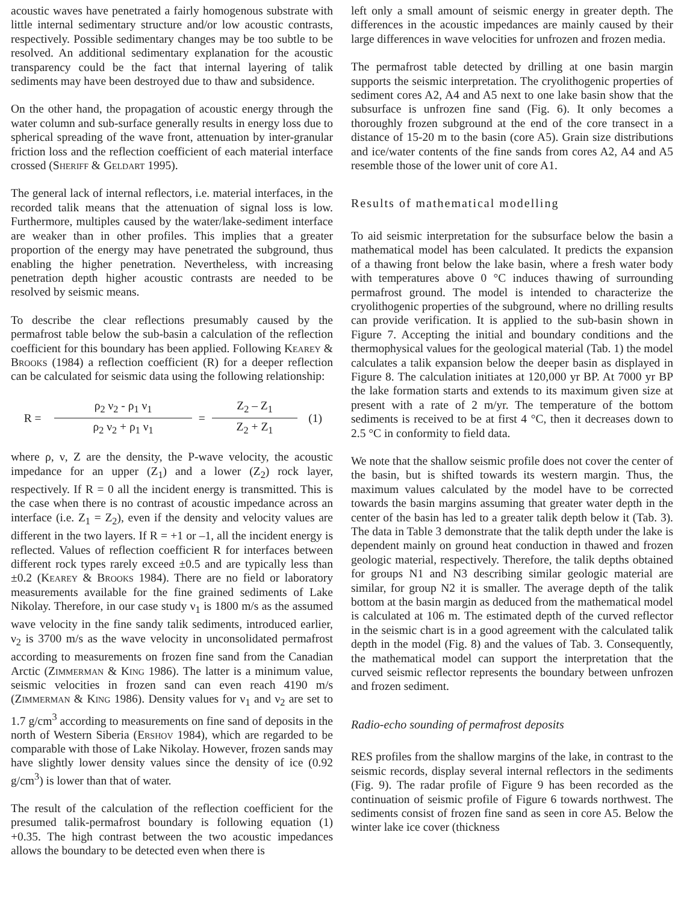acoustic waves have penetrated a fairly homogenous substrate with little internal sedimentary structure and/or low acoustic contrasts, respectively. Possible sedimentary changes may be too subtle to be resolved. An additional sedimentary explanation for the acoustic transparency could be the fact that internal layering of talik sediments may have been destroyed due to thaw and subsidence.
On the other hand, the propagation of acoustic energy through the water column and sub-surface generally results in energy loss due to spherical spreading of the wave front, attenuation by inter-granular friction loss and the reflection coefficient of each material interface crossed (Sheriff & Geldart 1995).
The general lack of internal reflectors, i.e. material interfaces, in the recorded talik means that the attenuation of signal loss is low. Furthermore, multiples caused by the water/lake-sediment interface are weaker than in other profiles. This implies that a greater proportion of the energy may have penetrated the subground, thus enabling the higher penetration. Nevertheless, with increasing penetration depth higher acoustic contrasts are needed to be resolved by seismic means.
To describe the clear reflections presumably caused by the permafrost table below the sub-basin a calculation of the reflection coefficient for this boundary has been applied. Following Kearey & Brooks (1984) a reflection coefficient (R) for a deeper reflection can be calculated for seismic data using the following relationship:
| R = | ρ<sub>2</sub> ν<sub>2</sub> - ρ<sub>1</sub> ν<sub>1</sub> | = | Z<sub>2</sub> – Z<sub>1</sub> | (1) |
| | ρ<sub>2</sub> ν<sub>2</sub> + ρ<sub>1</sub> ν<sub>1</sub> | | Z<sub>2</sub> + Z<sub>1</sub> | |
where ρ, ν, Z are the density, the P-wave velocity, the acoustic impedance for an upper (Z<sub>1</sub>) and a lower (Z<sub>2</sub>) rock layer, respectively. If R = 0 all the incident energy is transmitted. This is the case when there is no contrast of acoustic impedance across an interface (i.e. Z<sub>1</sub> = Z<sub>2</sub>), even if the density and velocity values are different in the two layers. If R = +1 or –1, all the incident energy is reflected. Values of reflection coefficient R for interfaces between different rock types rarely exceed ±0.5 and are typically less than ±0.2 (Kearey & Brooks 1984). There are no field or laboratory measurements available for the fine grained sediments of Lake Nikolay. Therefore, in our case study ν<sub>1</sub> is 1800 m/s as the assumed wave velocity in the fine sandy talik sediments, introduced earlier, ν<sub>2</sub> is 3700 m/s as the wave velocity in unconsolidated permafrost according to measurements on frozen fine sand from the Canadian Arctic (Zimmerman & King 1986). The latter is a minimum value, seismic velocities in frozen sand can even reach 4190 m/s (Zimmerman & King 1986). Density values for ν<sub>1</sub> and ν<sub>2</sub> are set to 1.7 g/cm<sup>3</sup> according to measurements on fine sand of deposits in the north of Western Siberia (Ershov 1984), which are regarded to be comparable with those of Lake Nikolay. However, frozen sands may have slightly lower density values since the density of ice (0.92 g/cm<sup>3</sup>) is lower than that of water.
The result of the calculation of the reflection coefficient for the presumed talik-permafrost boundary is following equation (1) +0.35. The high contrast between the two acoustic impedances allows the boundary to be detected even when there is
left only a small amount of seismic energy in greater depth. The differences in the acoustic impedances are mainly caused by their large differences in wave velocities for unfrozen and frozen media.
The permafrost table detected by drilling at one basin margin supports the seismic interpretation. The cryolithogenic properties of sediment cores A2, A4 and A5 next to one lake basin show that the subsurface is unfrozen fine sand (Fig. 6). It only becomes a thoroughly frozen subground at the end of the core transect in a distance of 15-20 m to the basin (core A5). Grain size distributions and ice/water contents of the fine sands from cores A2, A4 and A5 resemble those of the lower unit of core A1.
Results of mathematical modelling
To aid seismic interpretation for the subsurface below the basin a mathematical model has been calculated. It predicts the expansion of a thawing front below the lake basin, where a fresh water body with temperatures above 0 °C induces thawing of surrounding permafrost ground. The model is intended to characterize the cryolithogenic properties of the subground, where no drilling results can provide verification. It is applied to the sub-basin shown in Figure 7. Accepting the initial and boundary conditions and the thermophysical values for the geological material (Tab. 1) the model calculates a talik expansion below the deeper basin as displayed in Figure 8. The calculation initiates at 120,000 yr BP. At 7000 yr BP the lake formation starts and extends to its maximum given size at present with a rate of 2 m/yr. The temperature of the bottom sediments is received to be at first 4 °C, then it decreases down to 2.5 °C in conformity to field data.
We note that the shallow seismic profile does not cover the center of the basin, but is shifted towards its western margin. Thus, the maximum values calculated by the model have to be corrected towards the basin margins assuming that greater water depth in the center of the basin has led to a greater talik depth below it (Tab. 3). The data in Table 3 demonstrate that the talik depth under the lake is dependent mainly on ground heat conduction in thawed and frozen geologic material, respectively. Therefore, the talik depths obtained for groups N1 and N3 describing similar geologic material are similar, for group N2 it is smaller. The average depth of the talik bottom at the basin margin as deduced from the mathematical model is calculated at 106 m. The estimated depth of the curved reflector in the seismic chart is in a good agreement with the calculated talik depth in the model (Fig. 8) and the values of Tab. 3. Consequently, the mathematical model can support the interpretation that the curved seismic reflector represents the boundary between unfrozen and frozen sediment.
Radio-echo sounding of permafrost deposits
RES profiles from the shallow margins of the lake, in contrast to the seismic records, display several internal reflectors in the sediments (Fig. 9). The radar profile of Figure 9 has been recorded as the continuation of seismic profile of Figure 6 towards northwest. The sediments consist of frozen fine sand as seen in core A5. Below the winter lake ice cover (thickness